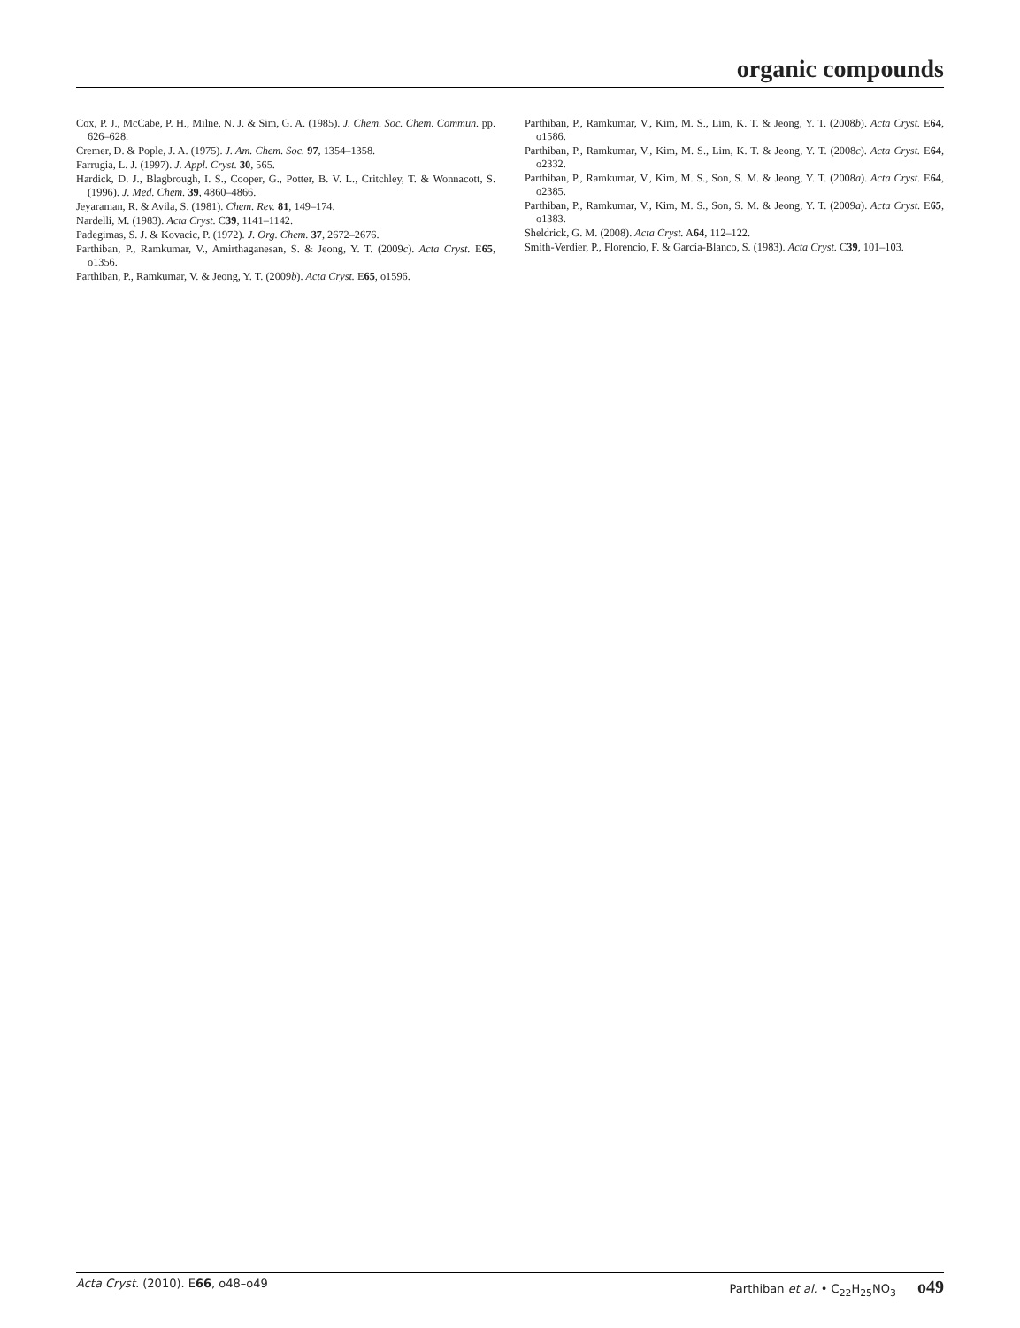organic compounds
Cox, P. J., McCabe, P. H., Milne, N. J. & Sim, G. A. (1985). J. Chem. Soc. Chem. Commun. pp. 626–628.
Cremer, D. & Pople, J. A. (1975). J. Am. Chem. Soc. 97, 1354–1358.
Farrugia, L. J. (1997). J. Appl. Cryst. 30, 565.
Hardick, D. J., Blagbrough, I. S., Cooper, G., Potter, B. V. L., Critchley, T. & Wonnacott, S. (1996). J. Med. Chem. 39, 4860–4866.
Jeyaraman, R. & Avila, S. (1981). Chem. Rev. 81, 149–174.
Nardelli, M. (1983). Acta Cryst. C39, 1141–1142.
Padegimas, S. J. & Kovacic, P. (1972). J. Org. Chem. 37, 2672–2676.
Parthiban, P., Ramkumar, V., Amirthaganesan, S. & Jeong, Y. T. (2009c). Acta Cryst. E65, o1356.
Parthiban, P., Ramkumar, V. & Jeong, Y. T. (2009b). Acta Cryst. E65, o1596.
Parthiban, P., Ramkumar, V., Kim, M. S., Lim, K. T. & Jeong, Y. T. (2008b). Acta Cryst. E64, o1586.
Parthiban, P., Ramkumar, V., Kim, M. S., Lim, K. T. & Jeong, Y. T. (2008c). Acta Cryst. E64, o2332.
Parthiban, P., Ramkumar, V., Kim, M. S., Son, S. M. & Jeong, Y. T. (2008a). Acta Cryst. E64, o2385.
Parthiban, P., Ramkumar, V., Kim, M. S., Son, S. M. & Jeong, Y. T. (2009a). Acta Cryst. E65, o1383.
Sheldrick, G. M. (2008). Acta Cryst. A64, 112–122.
Smith-Verdier, P., Florencio, F. & García-Blanco, S. (1983). Acta Cryst. C39, 101–103.
Acta Cryst. (2010). E66, o48–o49 Parthiban et al. • C<sub>22</sub>H<sub>25</sub>NO<sub>3</sub> o49